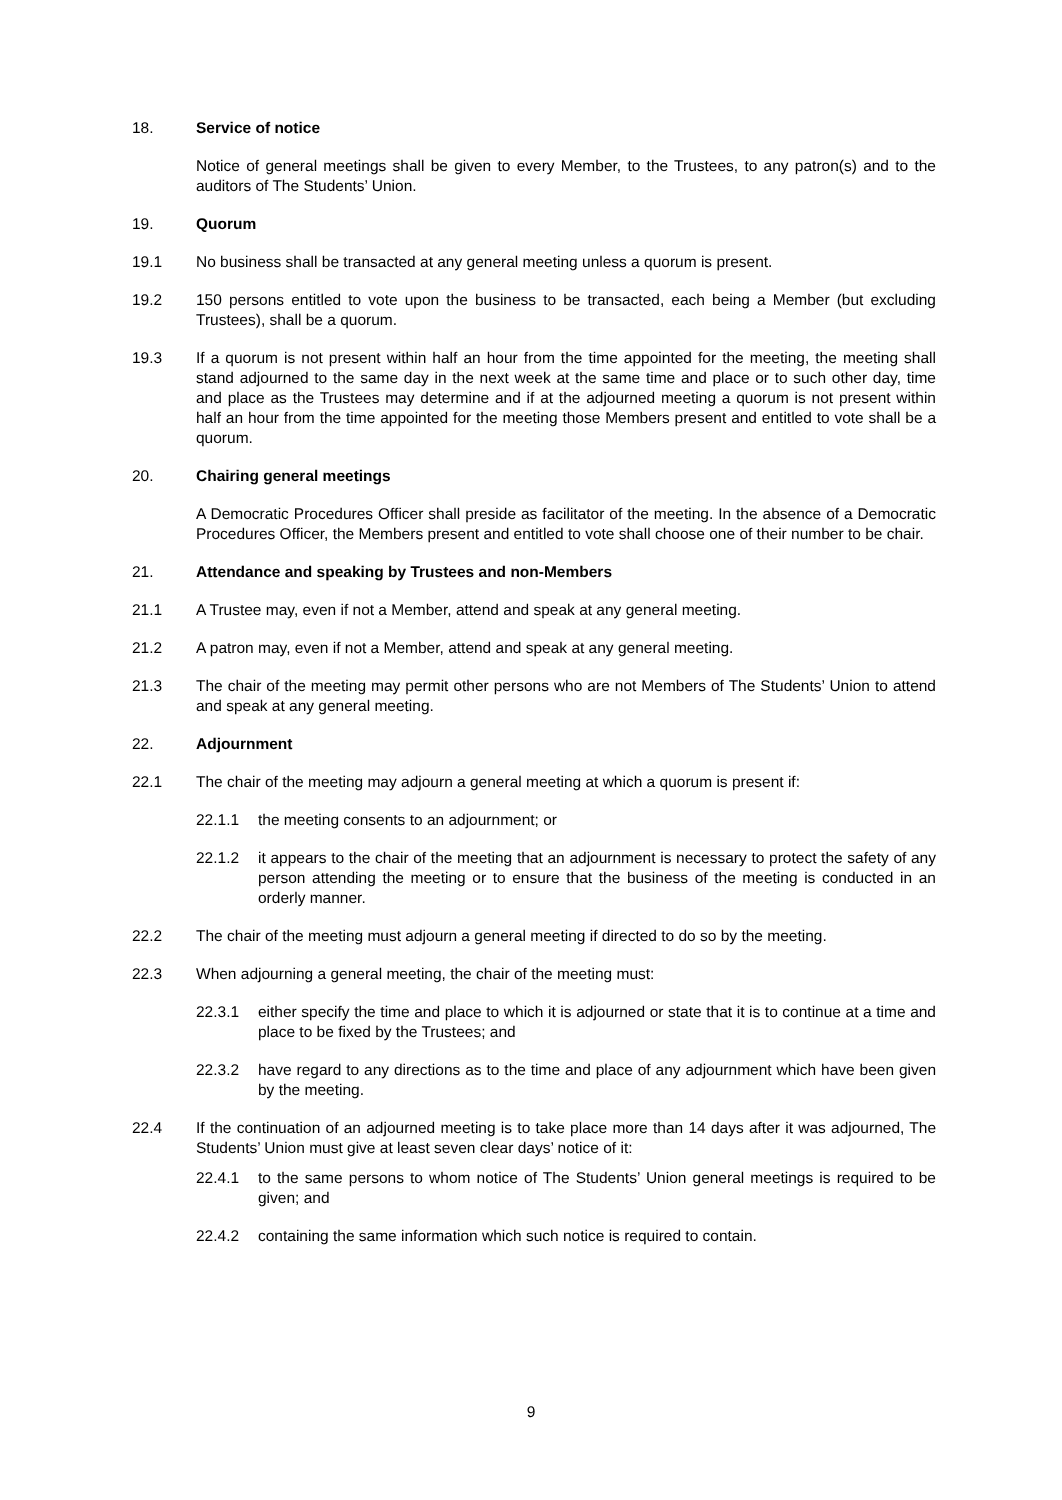18. Service of notice
Notice of general meetings shall be given to every Member, to the Trustees, to any patron(s) and to the auditors of The Students’ Union.
19. Quorum
19.1 No business shall be transacted at any general meeting unless a quorum is present.
19.2 150 persons entitled to vote upon the business to be transacted, each being a Member (but excluding Trustees), shall be a quorum.
19.3 If a quorum is not present within half an hour from the time appointed for the meeting, the meeting shall stand adjourned to the same day in the next week at the same time and place or to such other day, time and place as the Trustees may determine and if at the adjourned meeting a quorum is not present within half an hour from the time appointed for the meeting those Members present and entitled to vote shall be a quorum.
20. Chairing general meetings
A Democratic Procedures Officer shall preside as facilitator of the meeting. In the absence of a Democratic Procedures Officer, the Members present and entitled to vote shall choose one of their number to be chair.
21. Attendance and speaking by Trustees and non-Members
21.1 A Trustee may, even if not a Member, attend and speak at any general meeting.
21.2 A patron may, even if not a Member, attend and speak at any general meeting.
21.3 The chair of the meeting may permit other persons who are not Members of The Students’ Union to attend and speak at any general meeting.
22. Adjournment
22.1 The chair of the meeting may adjourn a general meeting at which a quorum is present if:
22.1.1 the meeting consents to an adjournment; or
22.1.2 it appears to the chair of the meeting that an adjournment is necessary to protect the safety of any person attending the meeting or to ensure that the business of the meeting is conducted in an orderly manner.
22.2 The chair of the meeting must adjourn a general meeting if directed to do so by the meeting.
22.3 When adjourning a general meeting, the chair of the meeting must:
22.3.1 either specify the time and place to which it is adjourned or state that it is to continue at a time and place to be fixed by the Trustees; and
22.3.2 have regard to any directions as to the time and place of any adjournment which have been given by the meeting.
22.4 If the continuation of an adjourned meeting is to take place more than 14 days after it was adjourned, The Students’ Union must give at least seven clear days’ notice of it:
22.4.1 to the same persons to whom notice of The Students’ Union general meetings is required to be given; and
22.4.2 containing the same information which such notice is required to contain.
9